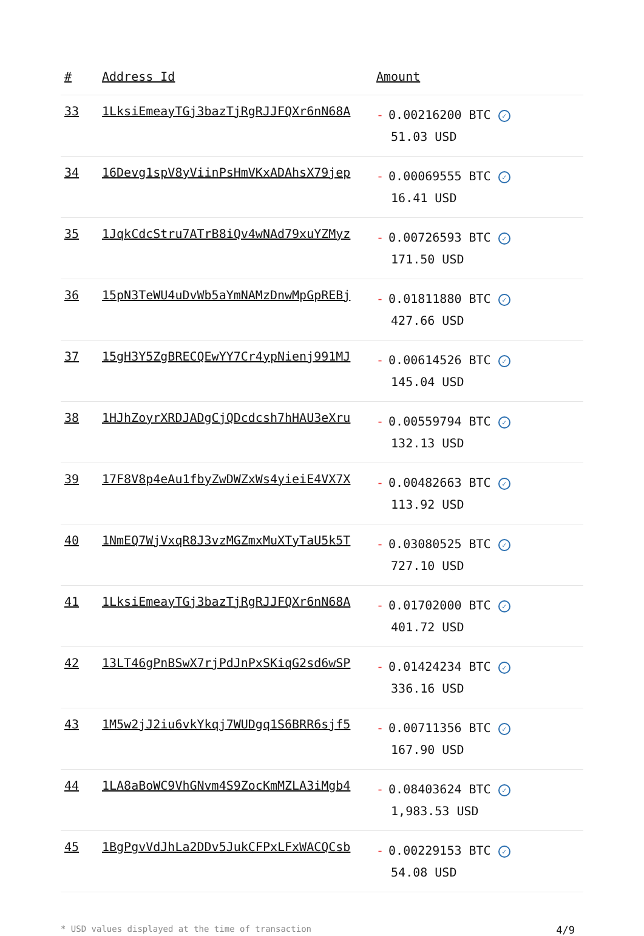| # | Address Id | Amount |
| --- | --- | --- |
| 33 | 1LksiEmeayTGj3bazTjRgRJJFQXr6nN68A | - 0.00216200 BTC ✓ 51.03 USD |
| 34 | 16Devg1spV8yViinPsHmVKxADAhsX79jep | - 0.00069555 BTC ✓ 16.41 USD |
| 35 | 1JqkCdcStru7ATrB8iQv4wNAd79xuYZMyz | - 0.00726593 BTC ✓ 171.50 USD |
| 36 | 15pN3TeWU4uDvWb5aYmNAMzDnwMpGpREBj | - 0.01811880 BTC ✓ 427.66 USD |
| 37 | 15gH3Y5ZgBRECQEwYY7Cr4ypNienj991MJ | - 0.00614526 BTC ✓ 145.04 USD |
| 38 | 1HJhZoyrXRDJADgCjQDcdcsh7hHAU3eXru | - 0.00559794 BTC ✓ 132.13 USD |
| 39 | 17F8V8p4eAu1fbyZwDWZxWs4yieiE4VX7X | - 0.00482663 BTC ✓ 113.92 USD |
| 40 | 1NmEQ7WjVxqR8J3vzMGZmxMuXTyTaU5k5T | - 0.03080525 BTC ✓ 727.10 USD |
| 41 | 1LksiEmeayTGj3bazTjRgRJJFQXr6nN68A | - 0.01702000 BTC ✓ 401.72 USD |
| 42 | 13LT46gPnBSwX7rjPdJnPxSKiqG2sd6wSP | - 0.01424234 BTC ✓ 336.16 USD |
| 43 | 1M5w2jJ2iu6vkYkqj7WUDgq1S6BRR6sjf5 | - 0.00711356 BTC ✓ 167.90 USD |
| 44 | 1LA8aBoWC9VhGNvm4S9ZocKmMZLA3iMgb4 | - 0.08403624 BTC ✓ 1,983.53 USD |
| 45 | 1BgPgvVdJhLa2DDv5JukCFPxLFxWACQCsb | - 0.00229153 BTC ✓ 54.08 USD |
* USD values displayed at the time of transaction 4/9